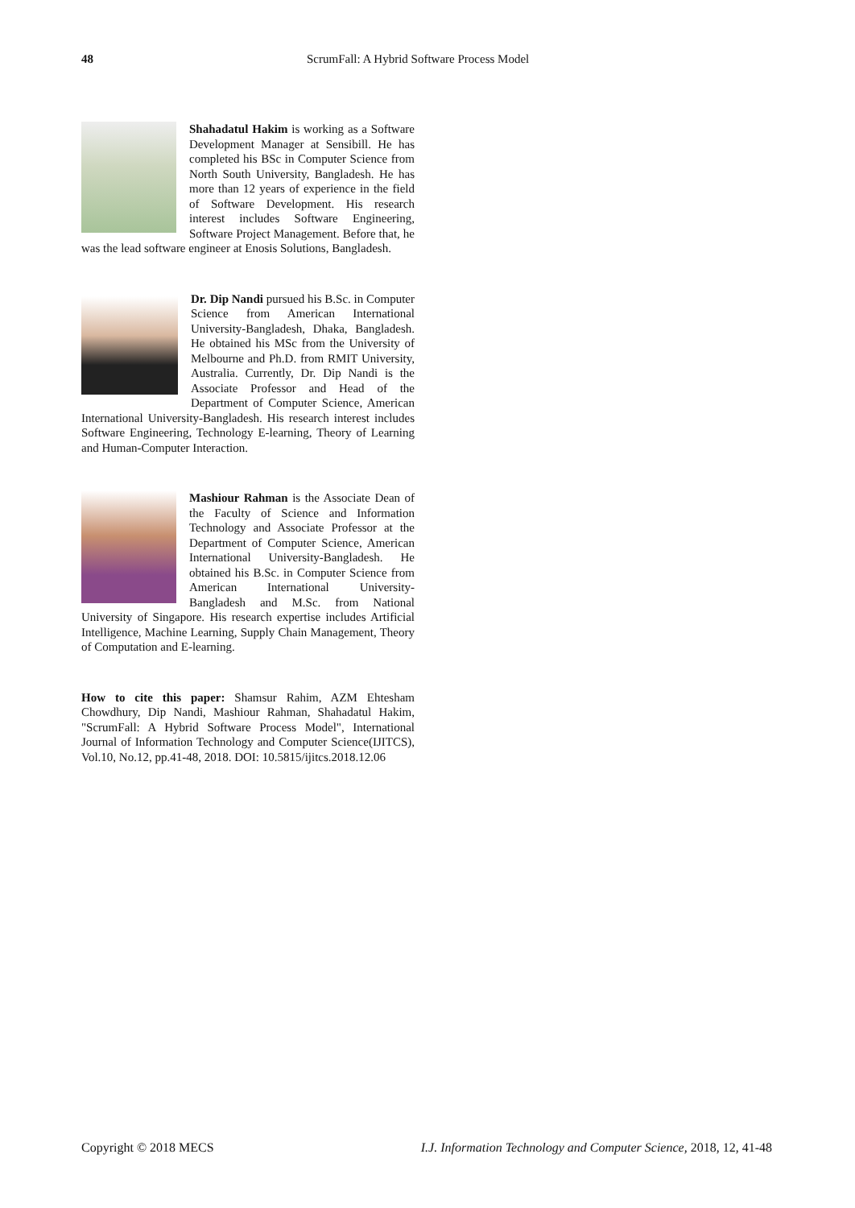48 ScrumFall: A Hybrid Software Process Model
Shahadatul Hakim is working as a Software Development Manager at Sensibill. He has completed his BSc in Computer Science from North South University, Bangladesh. He has more than 12 years of experience in the field of Software Development. His research interest includes Software Engineering, Software Project Management. Before that, he was the lead software engineer at Enosis Solutions, Bangladesh.
Dr. Dip Nandi pursued his B.Sc. in Computer Science from American International University-Bangladesh, Dhaka, Bangladesh. He obtained his MSc from the University of Melbourne and Ph.D. from RMIT University, Australia. Currently, Dr. Dip Nandi is the Associate Professor and Head of the Department of Computer Science, American International University-Bangladesh. His research interest includes Software Engineering, Technology E-learning, Theory of Learning and Human-Computer Interaction.
Mashiour Rahman is the Associate Dean of the Faculty of Science and Information Technology and Associate Professor at the Department of Computer Science, American International University-Bangladesh. He obtained his B.Sc. in Computer Science from American International University-Bangladesh and M.Sc. from National University of Singapore. His research expertise includes Artificial Intelligence, Machine Learning, Supply Chain Management, Theory of Computation and E-learning.
How to cite this paper: Shamsur Rahim, AZM Ehtesham Chowdhury, Dip Nandi, Mashiour Rahman, Shahadatul Hakim, "ScrumFall: A Hybrid Software Process Model", International Journal of Information Technology and Computer Science(IJITCS), Vol.10, No.12, pp.41-48, 2018. DOI: 10.5815/ijitcs.2018.12.06
Copyright © 2018 MECS I.J. Information Technology and Computer Science, 2018, 12, 41-48